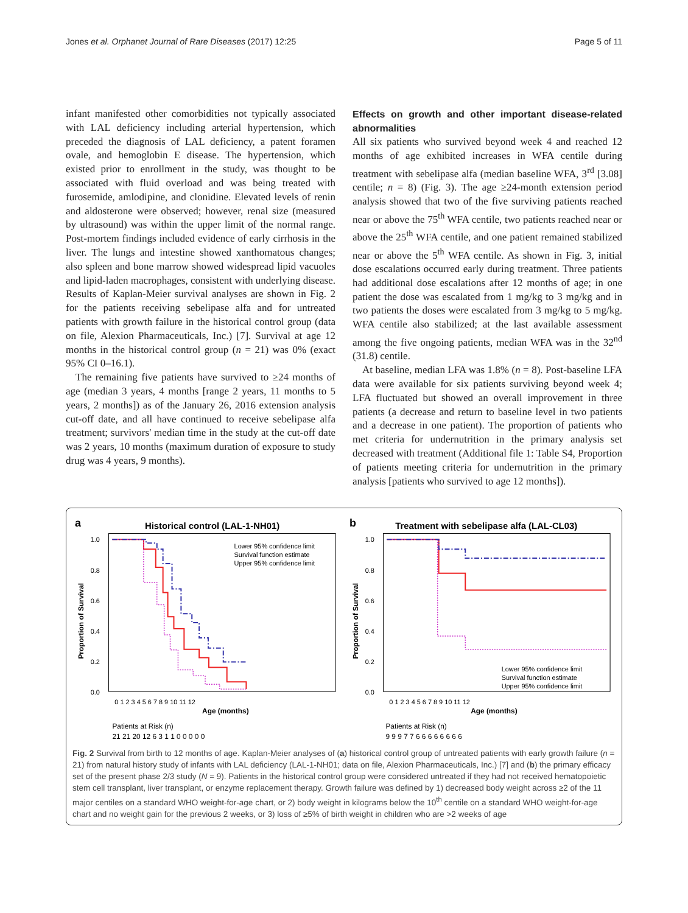Jones et al. Orphanet Journal of Rare Diseases (2017) 12:25 Page 5 of 11
infant manifested other comorbidities not typically associated with LAL deficiency including arterial hypertension, which preceded the diagnosis of LAL deficiency, a patent foramen ovale, and hemoglobin E disease. The hypertension, which existed prior to enrollment in the study, was thought to be associated with fluid overload and was being treated with furosemide, amlodipine, and clonidine. Elevated levels of renin and aldosterone were observed; however, renal size (measured by ultrasound) was within the upper limit of the normal range. Post-mortem findings included evidence of early cirrhosis in the liver. The lungs and intestine showed xanthomatous changes; also spleen and bone marrow showed widespread lipid vacuoles and lipid-laden macrophages, consistent with underlying disease. Results of Kaplan-Meier survival analyses are shown in Fig. 2 for the patients receiving sebelipase alfa and for untreated patients with growth failure in the historical control group (data on file, Alexion Pharmaceuticals, Inc.) [7]. Survival at age 12 months in the historical control group (n = 21) was 0% (exact 95% CI 0–16.1).
The remaining five patients have survived to ≥24 months of age (median 3 years, 4 months [range 2 years, 11 months to 5 years, 2 months]) as of the January 26, 2016 extension analysis cut-off date, and all have continued to receive sebelipase alfa treatment; survivors' median time in the study at the cut-off date was 2 years, 10 months (maximum duration of exposure to study drug was 4 years, 9 months).
Effects on growth and other important disease-related abnormalities
All six patients who survived beyond week 4 and reached 12 months of age exhibited increases in WFA centile during treatment with sebelipase alfa (median baseline WFA, 3<sup>rd</sup> [3.08] centile; n = 8) (Fig. 3). The age ≥24-month extension period analysis showed that two of the five surviving patients reached near or above the 75<sup>th</sup> WFA centile, two patients reached near or above the 25<sup>th</sup> WFA centile, and one patient remained stabilized near or above the 5<sup>th</sup> WFA centile. As shown in Fig. 3, initial dose escalations occurred early during treatment. Three patients had additional dose escalations after 12 months of age; in one patient the dose was escalated from 1 mg/kg to 3 mg/kg and in two patients the doses were escalated from 3 mg/kg to 5 mg/kg. WFA centile also stabilized; at the last available assessment among the five ongoing patients, median WFA was in the 32<sup>nd</sup> (31.8) centile.
At baseline, median LFA was 1.8% (n = 8). Post-baseline LFA data were available for six patients surviving beyond week 4; LFA fluctuated but showed an overall improvement in three patients (a decrease and return to baseline level in two patients and a decrease in one patient). The proportion of patients who met criteria for undernutrition in the primary analysis set decreased with treatment (Additional file 1: Table S4, Proportion of patients meeting criteria for undernutrition in the primary analysis [patients who survived to age 12 months]).
a
Historical control (LAL-1-NH01)
Proportion of Survival
1.0
0.8
0.6
0.4
0.2
0.0
0 1 2 3 4 5 6 7 8 9 10 11 12
Age (months)
Patients at Risk (n)
21 21 20 12 6 3 1 1 0 0 0 0 0
Lower 95% confidence limit
Survival function estimate
Upper 95% confidence limit
b
Treatment with sebelipase alfa (LAL-CL03)
Proportion of Survival
1.0
0.8
0.6
0.4
0.2
0.0
0 1 2 3 4 5 6 7 8 9 10 11 12
Age (months)
Patients at Risk (n)
9 9 9 7 7 6 6 6 6 6 6 6 6
Lower 95% confidence limit
Survival function estimate
Upper 95% confidence limit
Fig. 2 Survival from birth to 12 months of age. Kaplan-Meier analyses of (a) historical control group of untreated patients with early growth failure (n = 21) from natural history study of infants with LAL deficiency (LAL-1-NH01; data on file, Alexion Pharmaceuticals, Inc.) [7] and (b) the primary efficacy set of the present phase 2/3 study (N = 9). Patients in the historical control group were considered untreated if they had not received hematopoietic stem cell transplant, liver transplant, or enzyme replacement therapy. Growth failure was defined by 1) decreased body weight across ≥2 of the 11 major centiles on a standard WHO weight-for-age chart, or 2) body weight in kilograms below the 10<sup>th</sup> centile on a standard WHO weight-for-age chart and no weight gain for the previous 2 weeks, or 3) loss of ≥5% of birth weight in children who are >2 weeks of age